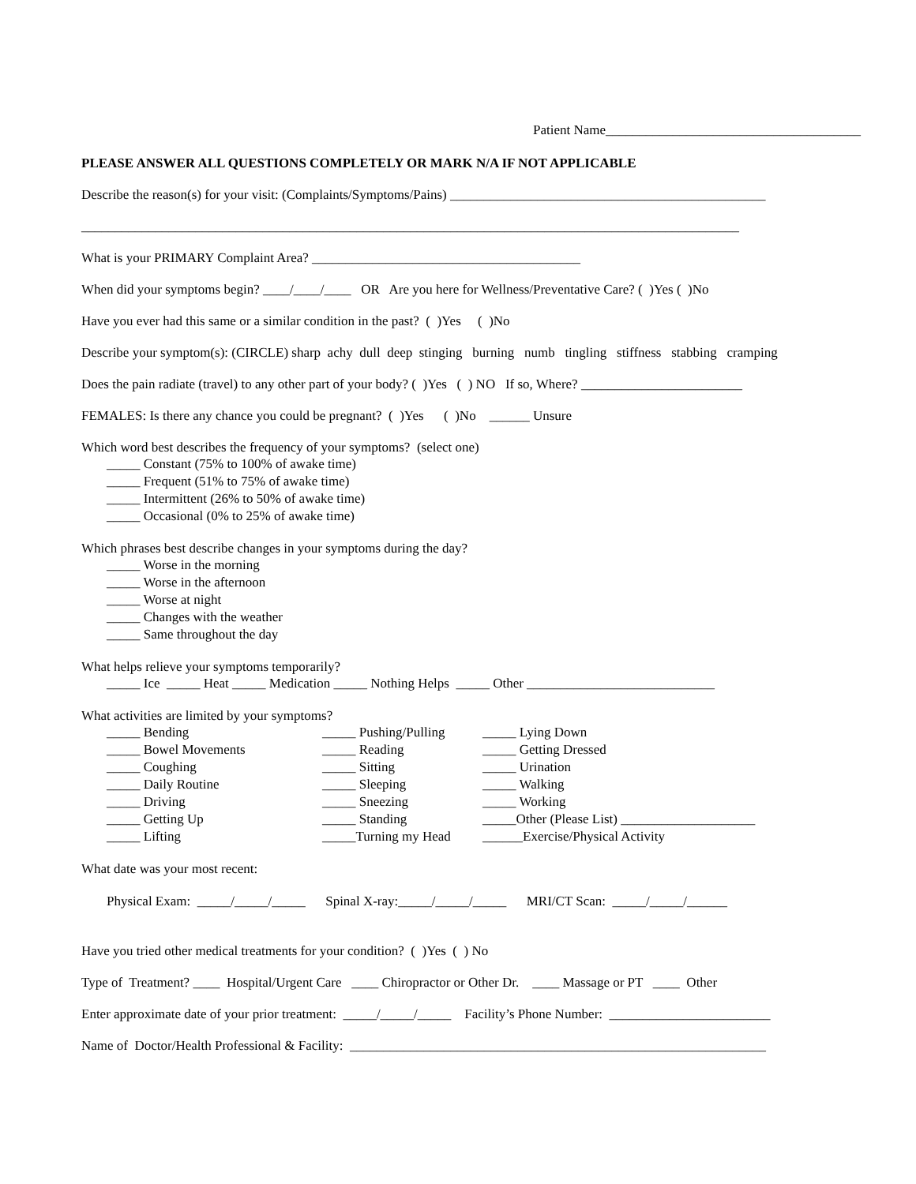Patient Name______________________________________
PLEASE ANSWER ALL QUESTIONS COMPLETELY OR MARK N/A IF NOT APPLICABLE
Describe the reason(s) for your visit: (Complaints/Symptoms/Pains) _______________________________________________
__________________________________________________________________________________________________
What is your PRIMARY Complaint Area? ________________________________________
When did your symptoms begin? ____/____/____ OR Are you here for Wellness/Preventative Care? ( )Yes ( )No
Have you ever had this same or a similar condition in the past? ( )Yes ( )No
Describe your symptom(s): (CIRCLE) sharp achy dull deep stinging burning numb tingling stiffness stabbing cramping
Does the pain radiate (travel) to any other part of your body? ( )Yes ( ) NO If so, Where? ________________________
FEMALES: Is there any chance you could be pregnant? ( )Yes ( )No ______ Unsure
Which word best describes the frequency of your symptoms? (select one)
_____ Constant (75% to 100% of awake time)
_____ Frequent (51% to 75% of awake time)
_____ Intermittent (26% to 50% of awake time)
_____ Occasional (0% to 25% of awake time)
Which phrases best describe changes in your symptoms during the day?
_____ Worse in the morning
_____ Worse in the afternoon
_____ Worse at night
_____ Changes with the weather
_____ Same throughout the day
What helps relieve your symptoms temporarily?
_____ Ice _____ Heat _____ Medication _____ Nothing Helps _____ Other ____________________________
What activities are limited by your symptoms?
_____ Bending _____ Bowel Movements _____ Coughing _____ Daily Routine _____ Driving _____ Getting Up _____ Lifting
_____ Pushing/Pulling _____ Reading _____ Sitting _____ Sleeping _____ Sneezing _____ Standing _____Turning my Head
_____ Lying Down _____ Getting Dressed _____ Urination _____ Walking _____ Working _____Other (Please List) ____________________ ______Exercise/Physical Activity
What date was your most recent:
Physical Exam: _____/_____/_____ Spinal X-ray:_____/_____/_____ MRI/CT Scan: _____/_____/______
Have you tried other medical treatments for your condition? ( )Yes ( ) No
Type of Treatment? ____ Hospital/Urgent Care ____ Chiropractor or Other Dr. ____ Massage or PT ____ Other
Enter approximate date of your prior treatment: _____/_____/_____ Facility’s Phone Number: ________________________
Name of Doctor/Health Professional & Facility: ______________________________________________________________